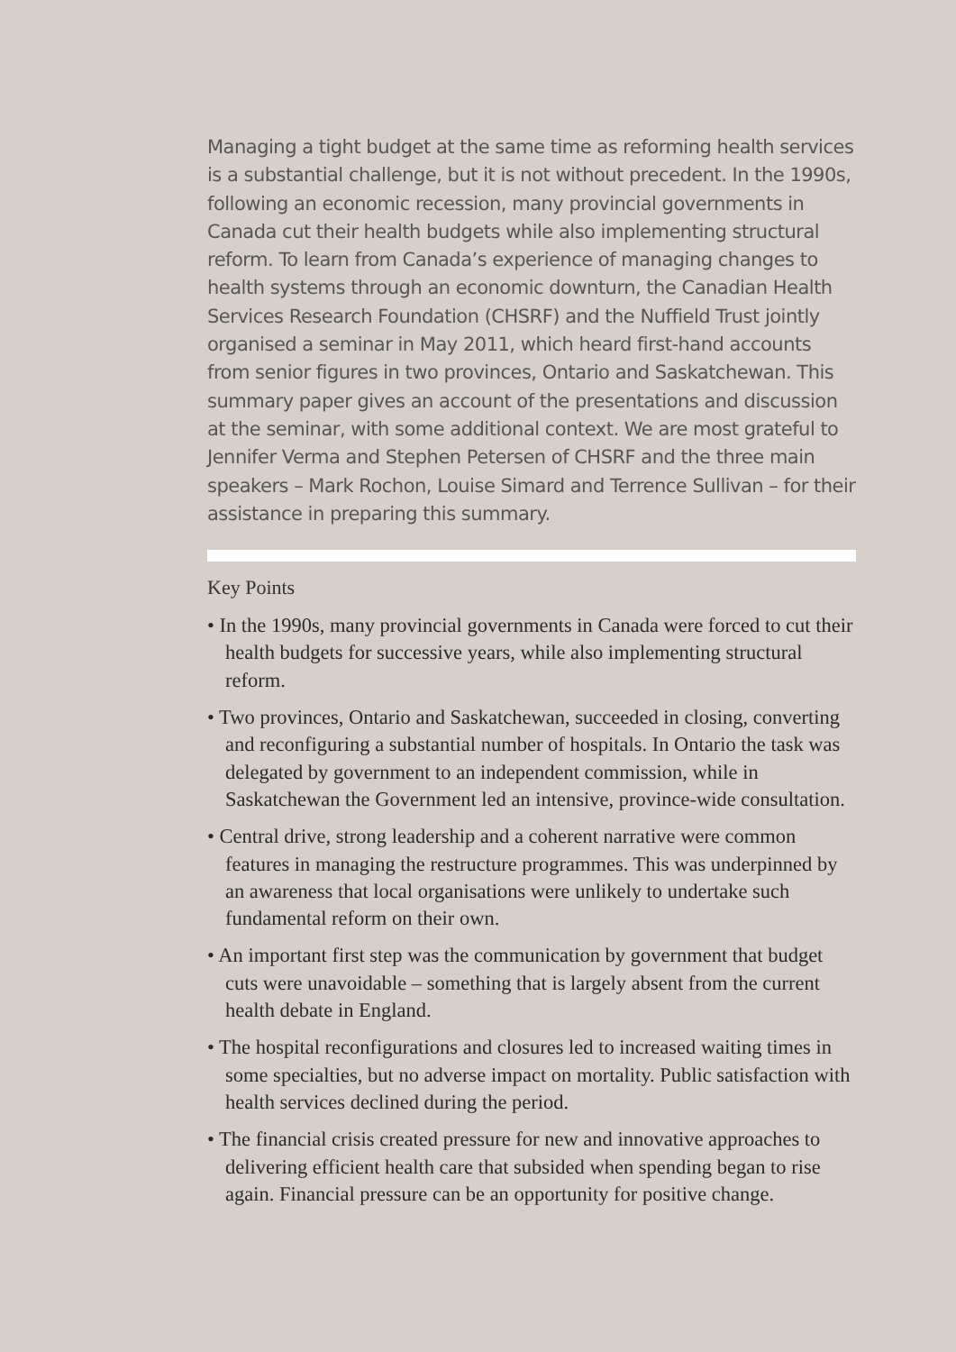Managing a tight budget at the same time as reforming health services is a substantial challenge, but it is not without precedent. In the 1990s, following an economic recession, many provincial governments in Canada cut their health budgets while also implementing structural reform. To learn from Canada’s experience of managing changes to health systems through an economic downturn, the Canadian Health Services Research Foundation (CHSRF) and the Nuffield Trust jointly organised a seminar in May 2011, which heard first-hand accounts from senior figures in two provinces, Ontario and Saskatchewan. This summary paper gives an account of the presentations and discussion at the seminar, with some additional context. We are most grateful to Jennifer Verma and Stephen Petersen of CHSRF and the three main speakers – Mark Rochon, Louise Simard and Terrence Sullivan – for their assistance in preparing this summary.
Key Points
• In the 1990s, many provincial governments in Canada were forced to cut their health budgets for successive years, while also implementing structural reform.
• Two provinces, Ontario and Saskatchewan, succeeded in closing, converting and reconfiguring a substantial number of hospitals. In Ontario the task was delegated by government to an independent commission, while in Saskatchewan the Government led an intensive, province-wide consultation.
• Central drive, strong leadership and a coherent narrative were common features in managing the restructure programmes. This was underpinned by an awareness that local organisations were unlikely to undertake such fundamental reform on their own.
• An important first step was the communication by government that budget cuts were unavoidable – something that is largely absent from the current health debate in England.
• The hospital reconfigurations and closures led to increased waiting times in some specialties, but no adverse impact on mortality. Public satisfaction with health services declined during the period.
• The financial crisis created pressure for new and innovative approaches to delivering efficient health care that subsided when spending began to rise again. Financial pressure can be an opportunity for positive change.